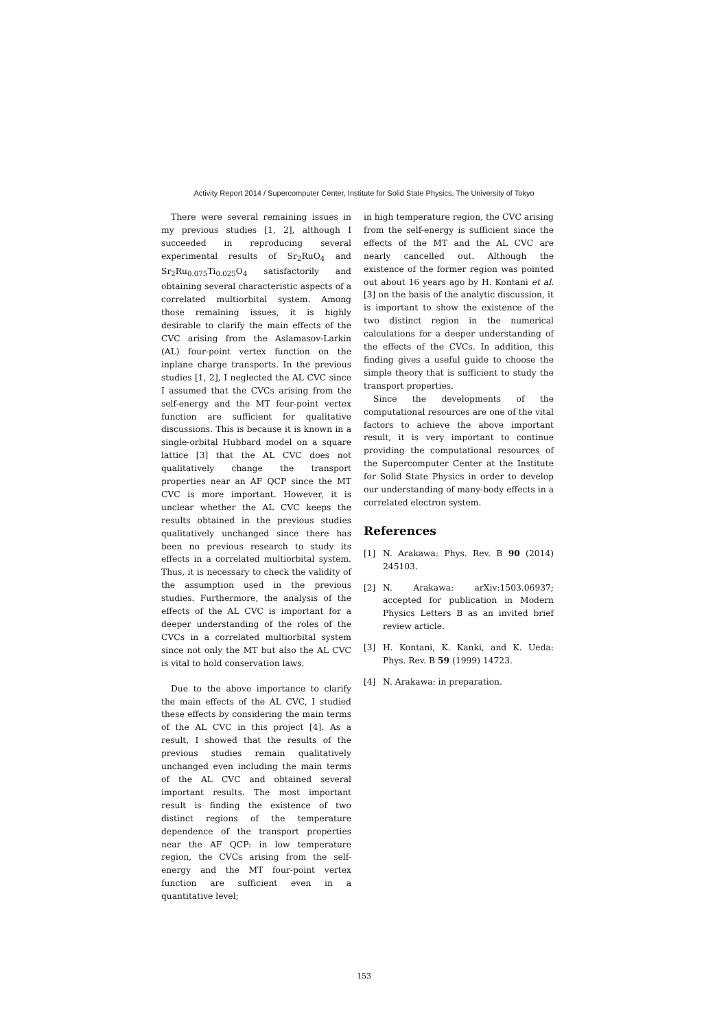Activity Report 2014 / Supercomputer Center, Institute for Solid State Physics, The University of Tokyo
There were several remaining issues in my previous studies [1, 2], although I succeeded in reproducing several experimental results of Sr<sub>2</sub>RuO<sub>4</sub> and Sr<sub>2</sub>Ru<sub>0.075</sub>Ti<sub>0.025</sub>O<sub>4</sub> satisfactorily and obtaining several characteristic aspects of a correlated multiorbital system. Among those remaining issues, it is highly desirable to clarify the main effects of the CVC arising from the Aslamasov-Larkin (AL) four-point vertex function on the inplane charge transports. In the previous studies [1, 2], I neglected the AL CVC since I assumed that the CVCs arising from the self-energy and the MT four-point vertex function are sufficient for qualitative discussions. This is because it is known in a single-orbital Hubbard model on a square lattice [3] that the AL CVC does not qualitatively change the transport properties near an AF QCP since the MT CVC is more important. However, it is unclear whether the AL CVC keeps the results obtained in the previous studies qualitatively unchanged since there has been no previous research to study its effects in a correlated multiorbital system. Thus, it is necessary to check the validity of the assumption used in the previous studies. Furthermore, the analysis of the effects of the AL CVC is important for a deeper understanding of the roles of the CVCs in a correlated multiorbital system since not only the MT but also the AL CVC is vital to hold conservation laws.
Due to the above importance to clarify the main effects of the AL CVC, I studied these effects by considering the main terms of the AL CVC in this project [4]. As a result, I showed that the results of the previous studies remain qualitatively unchanged even including the main terms of the AL CVC and obtained several important results. The most important result is finding the existence of two distinct regions of the temperature dependence of the transport properties near the AF QCP: in low temperature region, the CVCs arising from the self-energy and the MT four-point vertex function are sufficient even in a quantitative level;
in high temperature region, the CVC arising from the self-energy is sufficient since the effects of the MT and the AL CVC are nearly cancelled out. Although the existence of the former region was pointed out about 16 years ago by H. Kontani et al. [3] on the basis of the analytic discussion, it is important to show the existence of the two distinct region in the numerical calculations for a deeper understanding of the effects of the CVCs. In addition, this finding gives a useful guide to choose the simple theory that is sufficient to study the transport properties.
Since the developments of the computational resources are one of the vital factors to achieve the above important result, it is very important to continue providing the computational resources of the Supercomputer Center at the Institute for Solid State Physics in order to develop our understanding of many-body effects in a correlated electron system.
References
[1] N. Arakawa: Phys. Rev. B 90 (2014) 245103.
[2] N. Arakawa: arXiv:1503.06937; accepted for publication in Modern Physics Letters B as an invited brief review article.
[3] H. Kontani, K. Kanki, and K. Ueda: Phys. Rev. B 59 (1999) 14723.
[4] N. Arakawa: in preparation.
153